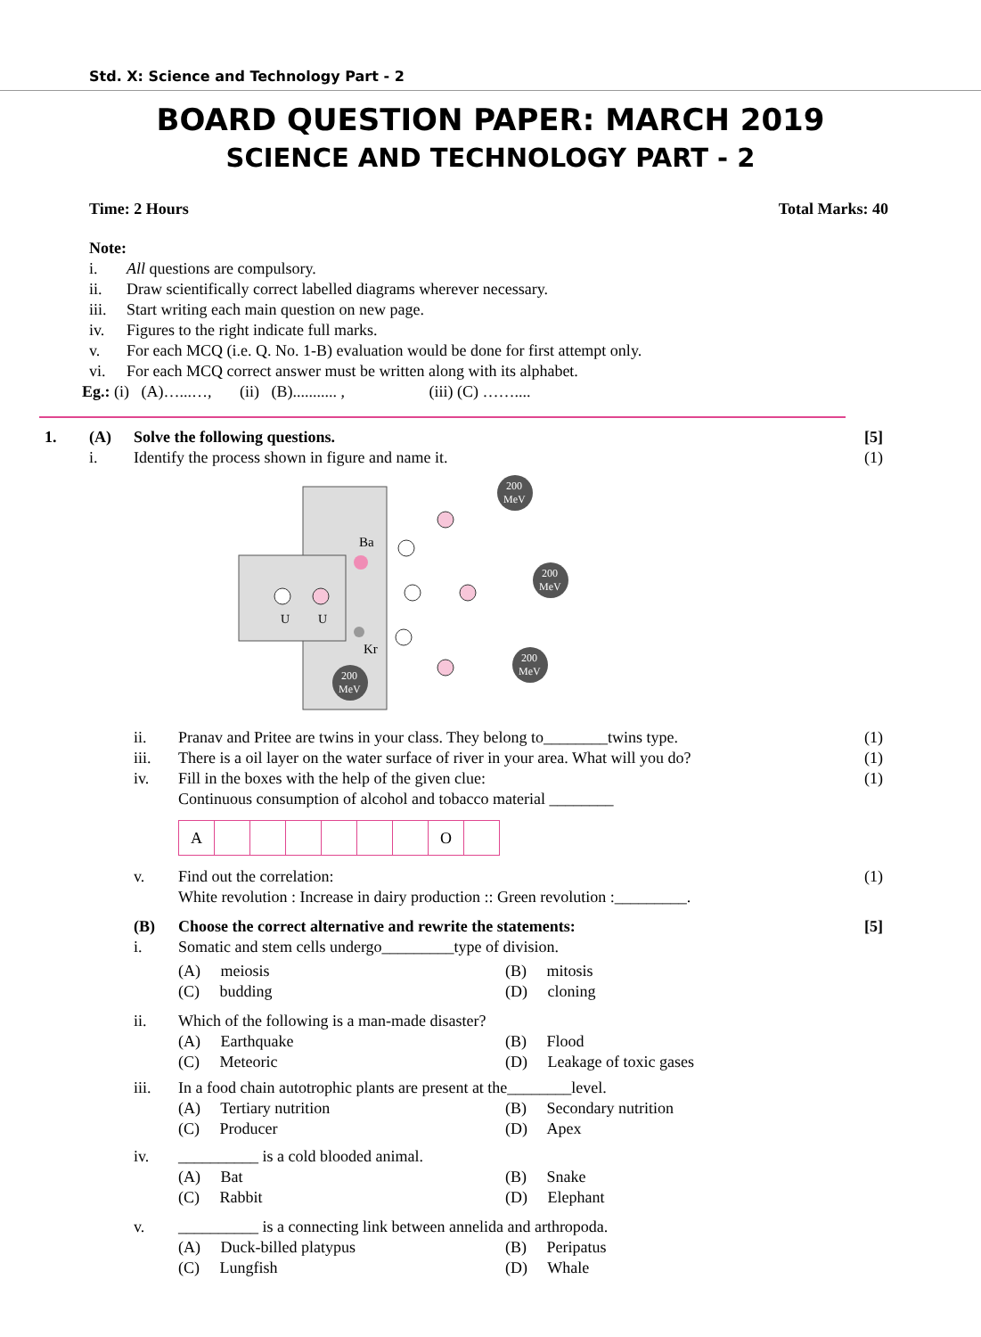Std. X: Science and Technology Part - 2
BOARD QUESTION PAPER: MARCH 2019
SCIENCE AND TECHNOLOGY PART - 2
Time: 2 Hours Total Marks: 40
Note:
i. All questions are compulsory.
ii. Draw scientifically correct labelled diagrams wherever necessary.
iii. Start writing each main question on new page.
iv. Figures to the right indicate full marks.
v. For each MCQ (i.e. Q. No. 1-B) evaluation would be done for first attempt only.
vi. For each MCQ correct answer must be written along with its alphabet.
Eg.: (i) (A)…...…, (ii) (B)........... , (iii) (C) ……....
1. (A) Solve the following questions. [5]
i. Identify the process shown in figure and name it. (1)
U
U
Ba
Kr
200
MeV
200
MeV
200
MeV
200
MeV
ii. Pranav and Pritee are twins in your class. They belong to________twins type. (1)
iii. There is a oil layer on the water surface of river in your area. What will you do? (1)
iv. Fill in the boxes with the help of the given clue:
Continuous consumption of alcohol and tobacco material ________ (1)
A O
v. Find out the correlation:
White revolution : Increase in dairy production :: Green revolution :_________. (1)
(B) Choose the correct alternative and rewrite the statements: [5]
i. Somatic and stem cells undergo_________type of division.
(A) meiosis (B) mitosis
(C) budding (D) cloning
ii. Which of the following is a man-made disaster?
(A) Earthquake (B) Flood
(C) Meteoric (D) Leakage of toxic gases
iii. In a food chain autotrophic plants are present at the________level.
(A) Tertiary nutrition (B) Secondary nutrition
(C) Producer (D) Apex
iv. __________ is a cold blooded animal.
(A) Bat (B) Snake
(C) Rabbit (D) Elephant
v. __________ is a connecting link between annelida and arthropoda.
(A) Duck-billed platypus (B) Peripatus
(C) Lungfish (D) Whale